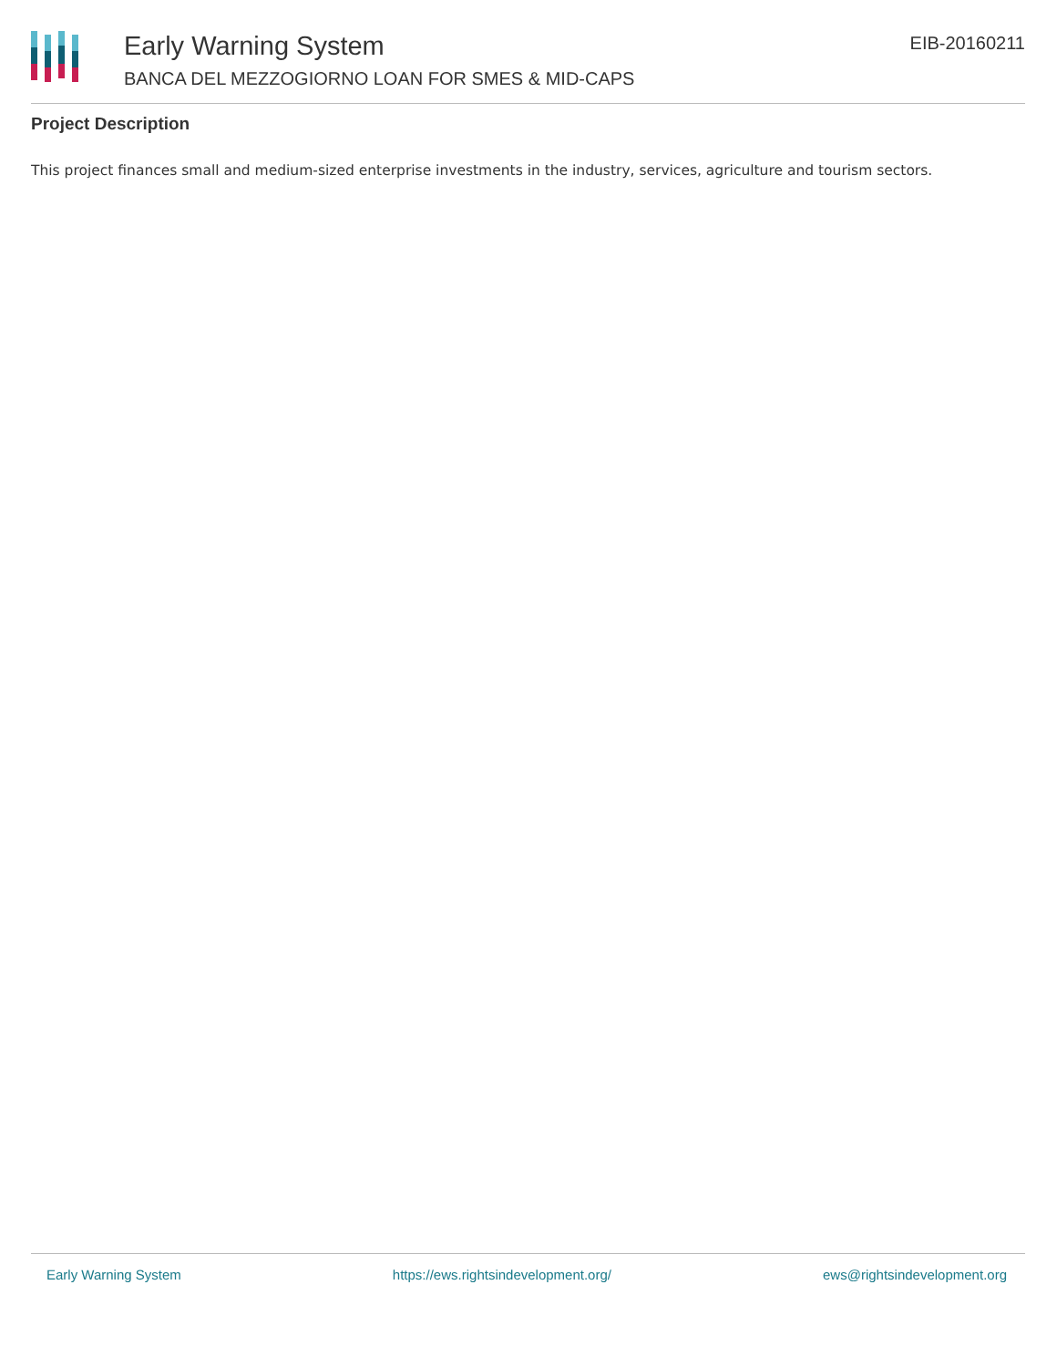Early Warning System
BANCA DEL MEZZOGIORNO LOAN FOR SMES & MID-CAPS
EIB-20160211
Project Description
This project finances small and medium-sized enterprise investments in the industry, services, agriculture and tourism sectors.
Early Warning System https://ews.rightsindevelopment.org/ ews@rightsindevelopment.org